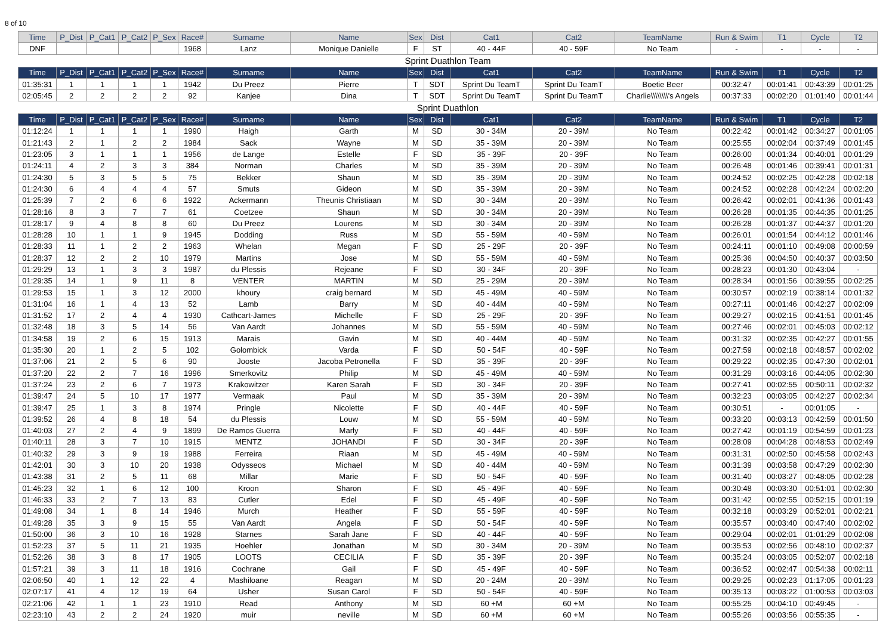8 of 10
| Time | P_Dist | P_Cat1 | P_Cat2 | P_Sex | Race# | Surname | Name | Sex | Dist | Cat1 | Cat2 | TeamName | Run & Swim | T1 | Cycle | T2 |
| --- | --- | --- | --- | --- | --- | --- | --- | --- | --- | --- | --- | --- | --- | --- | --- | --- |
| DNF | | | | | 1968 | Lanz | Monique Danielle | F | ST | 40 - 44F | 40 - 59F | No Team | - | - | - | - |
| Sprint Duathlon Team | | | | | | | | | | | | | | | | |
| Time | P_Dist | P_Cat1 | P_Cat2 | P_Sex | Race# | Surname | Name | Sex | Dist | Cat1 | Cat2 | TeamName | Run & Swim | T1 | Cycle | T2 |
| 01:35:31 | 1 | 1 | 1 | 1 | 1942 | Du Preez | Pierre | T | SDT | Sprint Du TeamT | Sprint Du TeamT | Boetie Beer | 00:32:47 | 00:01:41 | 00:43:39 | 00:01:25 |
| 02:05:45 | 2 | 2 | 2 | 2 | 92 | Kanjee | Dina | T | SDT | Sprint Du TeamT | Sprint Du TeamT | Charlie\\\\\\\\'s Angels | 00:37:33 | 00:02:20 | 01:01:40 | 00:01:44 |
| Sprint Duathlon | | | | | | | | | | | | | | | | |
| Time | P_Dist | P_Cat1 | P_Cat2 | P_Sex | Race# | Surname | Name | Sex | Dist | Cat1 | Cat2 | TeamName | Run & Swim | T1 | Cycle | T2 |
| 01:12:24 | 1 | 1 | 1 | 1 | 1990 | Haigh | Garth | M | SD | 30 - 34M | 20 - 39M | No Team | 00:22:42 | 00:01:42 | 00:34:27 | 00:01:05 |
| 01:21:43 | 2 | 1 | 2 | 2 | 1984 | Sack | Wayne | M | SD | 35 - 39M | 20 - 39M | No Team | 00:25:55 | 00:02:04 | 00:37:49 | 00:01:45 |
| 01:23:05 | 3 | 1 | 1 | 1 | 1956 | de Lange | Estelle | F | SD | 35 - 39F | 20 - 39F | No Team | 00:26:00 | 00:01:34 | 00:40:01 | 00:01:29 |
| 01:24:11 | 4 | 2 | 3 | 3 | 384 | Norman | Charles | M | SD | 35 - 39M | 20 - 39M | No Team | 00:26:48 | 00:01:46 | 00:39:41 | 00:01:31 |
| 01:24:30 | 5 | 3 | 5 | 5 | 75 | Bekker | Shaun | M | SD | 35 - 39M | 20 - 39M | No Team | 00:24:52 | 00:02:25 | 00:42:28 | 00:02:18 |
| 01:24:30 | 6 | 4 | 4 | 4 | 57 | Smuts | Gideon | M | SD | 35 - 39M | 20 - 39M | No Team | 00:24:52 | 00:02:28 | 00:42:24 | 00:02:20 |
| 01:25:39 | 7 | 2 | 6 | 6 | 1922 | Ackermann | Theunis Christiaan | M | SD | 30 - 34M | 20 - 39M | No Team | 00:26:42 | 00:02:01 | 00:41:36 | 00:01:43 |
| 01:28:16 | 8 | 3 | 7 | 7 | 61 | Coetzee | Shaun | M | SD | 30 - 34M | 20 - 39M | No Team | 00:26:28 | 00:01:35 | 00:44:35 | 00:01:25 |
| 01:28:17 | 9 | 4 | 8 | 8 | 60 | Du Preez | Lourens | M | SD | 30 - 34M | 20 - 39M | No Team | 00:26:28 | 00:01:37 | 00:44:37 | 00:01:20 |
| 01:28:28 | 10 | 1 | 1 | 9 | 1945 | Dodding | Russ | M | SD | 55 - 59M | 40 - 59M | No Team | 00:26:01 | 00:01:54 | 00:44:12 | 00:01:46 |
| 01:28:33 | 11 | 1 | 2 | 2 | 1963 | Whelan | Megan | F | SD | 25 - 29F | 20 - 39F | No Team | 00:24:11 | 00:01:10 | 00:49:08 | 00:00:59 |
| 01:28:37 | 12 | 2 | 2 | 10 | 1979 | Martins | Jose | M | SD | 55 - 59M | 40 - 59M | No Team | 00:25:36 | 00:04:50 | 00:40:37 | 00:03:50 |
| 01:29:29 | 13 | 1 | 3 | 3 | 1987 | du Plessis | Rejeane | F | SD | 30 - 34F | 20 - 39F | No Team | 00:28:23 | 00:01:30 | 00:43:04 | - |
| 01:29:35 | 14 | 1 | 9 | 11 | 8 | VENTER | MARTIN | M | SD | 25 - 29M | 20 - 39M | No Team | 00:28:34 | 00:01:56 | 00:39:55 | 00:02:25 |
| 01:29:53 | 15 | 1 | 3 | 12 | 2000 | khoury | craig bernard | M | SD | 45 - 49M | 40 - 59M | No Team | 00:30:57 | 00:02:19 | 00:38:14 | 00:01:32 |
| 01:31:04 | 16 | 1 | 4 | 13 | 52 | Lamb | Barry | M | SD | 40 - 44M | 40 - 59M | No Team | 00:27:11 | 00:01:46 | 00:42:27 | 00:02:09 |
| 01:31:52 | 17 | 2 | 4 | 4 | 1930 | Cathcart-James | Michelle | F | SD | 25 - 29F | 20 - 39F | No Team | 00:29:27 | 00:02:15 | 00:41:51 | 00:01:45 |
| 01:32:48 | 18 | 3 | 5 | 14 | 56 | Van Aardt | Johannes | M | SD | 55 - 59M | 40 - 59M | No Team | 00:27:46 | 00:02:01 | 00:45:03 | 00:02:12 |
| 01:34:58 | 19 | 2 | 6 | 15 | 1913 | Marais | Gavin | M | SD | 40 - 44M | 40 - 59M | No Team | 00:31:32 | 00:02:35 | 00:42:27 | 00:01:55 |
| 01:35:30 | 20 | 1 | 2 | 5 | 102 | Golombick | Varda | F | SD | 50 - 54F | 40 - 59F | No Team | 00:27:59 | 00:02:18 | 00:48:57 | 00:02:02 |
| 01:37:06 | 21 | 2 | 5 | 6 | 90 | Jooste | Jacoba Petronella | F | SD | 35 - 39F | 20 - 39F | No Team | 00:29:22 | 00:02:35 | 00:47:30 | 00:02:01 |
| 01:37:20 | 22 | 2 | 7 | 16 | 1996 | Smerkovitz | Philip | M | SD | 45 - 49M | 40 - 59M | No Team | 00:31:29 | 00:03:16 | 00:44:05 | 00:02:30 |
| 01:37:24 | 23 | 2 | 6 | 7 | 1973 | Krakowitzer | Karen Sarah | F | SD | 30 - 34F | 20 - 39F | No Team | 00:27:41 | 00:02:55 | 00:50:11 | 00:02:32 |
| 01:39:47 | 24 | 5 | 10 | 17 | 1977 | Vermaak | Paul | M | SD | 35 - 39M | 20 - 39M | No Team | 00:32:23 | 00:03:05 | 00:42:27 | 00:02:34 |
| 01:39:47 | 25 | 1 | 3 | 8 | 1974 | Pringle | Nicolette | F | SD | 40 - 44F | 40 - 59F | No Team | 00:30:51 | - | 00:01:05 | - |
| 01:39:52 | 26 | 4 | 8 | 18 | 54 | du Plessis | Louw | M | SD | 55 - 59M | 40 - 59M | No Team | 00:33:20 | 00:03:13 | 00:42:59 | 00:01:50 |
| 01:40:03 | 27 | 2 | 4 | 9 | 1899 | De Ramos Guerra | Marly | F | SD | 40 - 44F | 40 - 59F | No Team | 00:27:42 | 00:01:19 | 00:54:59 | 00:01:23 |
| 01:40:11 | 28 | 3 | 7 | 10 | 1915 | MENTZ | JOHANDI | F | SD | 30 - 34F | 20 - 39F | No Team | 00:28:09 | 00:04:28 | 00:48:53 | 00:02:49 |
| 01:40:32 | 29 | 3 | 9 | 19 | 1988 | Ferreira | Riaan | M | SD | 45 - 49M | 40 - 59M | No Team | 00:31:31 | 00:02:50 | 00:45:58 | 00:02:43 |
| 01:42:01 | 30 | 3 | 10 | 20 | 1938 | Odysseos | Michael | M | SD | 40 - 44M | 40 - 59M | No Team | 00:31:39 | 00:03:58 | 00:47:29 | 00:02:30 |
| 01:43:38 | 31 | 2 | 5 | 11 | 68 | Millar | Marie | F | SD | 50 - 54F | 40 - 59F | No Team | 00:31:40 | 00:03:27 | 00:48:05 | 00:02:28 |
| 01:45:23 | 32 | 1 | 6 | 12 | 100 | Kroon | Sharon | F | SD | 45 - 49F | 40 - 59F | No Team | 00:30:48 | 00:03:30 | 00:51:01 | 00:02:30 |
| 01:46:33 | 33 | 2 | 7 | 13 | 83 | Cutler | Edel | F | SD | 45 - 49F | 40 - 59F | No Team | 00:31:42 | 00:02:55 | 00:52:15 | 00:01:19 |
| 01:49:08 | 34 | 1 | 8 | 14 | 1946 | Murch | Heather | F | SD | 55 - 59F | 40 - 59F | No Team | 00:32:18 | 00:03:29 | 00:52:01 | 00:02:21 |
| 01:49:28 | 35 | 3 | 9 | 15 | 55 | Van Aardt | Angela | F | SD | 50 - 54F | 40 - 59F | No Team | 00:35:57 | 00:03:40 | 00:47:40 | 00:02:02 |
| 01:50:00 | 36 | 3 | 10 | 16 | 1928 | Starnes | Sarah Jane | F | SD | 40 - 44F | 40 - 59F | No Team | 00:29:04 | 00:02:01 | 01:01:29 | 00:02:08 |
| 01:52:23 | 37 | 5 | 11 | 21 | 1935 | Hoehler | Jonathan | M | SD | 30 - 34M | 20 - 39M | No Team | 00:35:53 | 00:02:56 | 00:48:10 | 00:02:37 |
| 01:52:26 | 38 | 3 | 8 | 17 | 1905 | LOOTS | CECILIA | F | SD | 35 - 39F | 20 - 39F | No Team | 00:35:24 | 00:03:05 | 00:52:07 | 00:02:18 |
| 01:57:21 | 39 | 3 | 11 | 18 | 1916 | Cochrane | Gail | F | SD | 45 - 49F | 40 - 59F | No Team | 00:36:52 | 00:02:47 | 00:54:38 | 00:02:11 |
| 02:06:50 | 40 | 1 | 12 | 22 | 4 | Mashiloane | Reagan | M | SD | 20 - 24M | 20 - 39M | No Team | 00:29:25 | 00:02:23 | 01:17:05 | 00:01:23 |
| 02:07:17 | 41 | 4 | 12 | 19 | 64 | Usher | Susan Carol | F | SD | 50 - 54F | 40 - 59F | No Team | 00:35:13 | 00:03:22 | 01:00:53 | 00:03:03 |
| 02:21:06 | 42 | 1 | 1 | 23 | 1910 | Read | Anthony | M | SD | 60 +M | 60 +M | No Team | 00:55:25 | 00:04:10 | 00:49:45 | - |
| 02:23:10 | 43 | 2 | 2 | 24 | 1920 | muir | neville | M | SD | 60 +M | 60 +M | No Team | 00:55:26 | 00:03:56 | 00:55:35 | - |